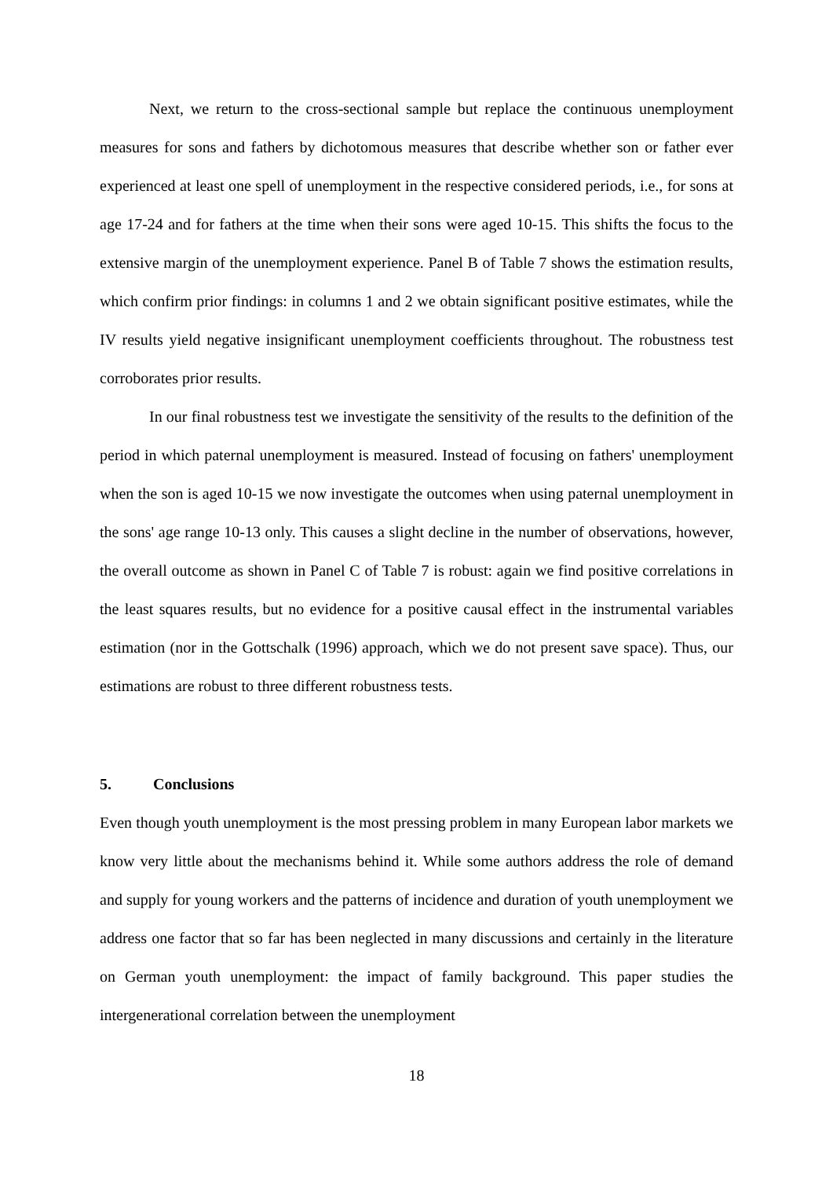Next, we return to the cross-sectional sample but replace the continuous unemployment measures for sons and fathers by dichotomous measures that describe whether son or father ever experienced at least one spell of unemployment in the respective considered periods, i.e., for sons at age 17-24 and for fathers at the time when their sons were aged 10-15. This shifts the focus to the extensive margin of the unemployment experience. Panel B of Table 7 shows the estimation results, which confirm prior findings: in columns 1 and 2 we obtain significant positive estimates, while the IV results yield negative insignificant unemployment coefficients throughout. The robustness test corroborates prior results.
In our final robustness test we investigate the sensitivity of the results to the definition of the period in which paternal unemployment is measured. Instead of focusing on fathers' unemployment when the son is aged 10-15 we now investigate the outcomes when using paternal unemployment in the sons' age range 10-13 only. This causes a slight decline in the number of observations, however, the overall outcome as shown in Panel C of Table 7 is robust: again we find positive correlations in the least squares results, but no evidence for a positive causal effect in the instrumental variables estimation (nor in the Gottschalk (1996) approach, which we do not present save space). Thus, our estimations are robust to three different robustness tests.
5. Conclusions
Even though youth unemployment is the most pressing problem in many European labor markets we know very little about the mechanisms behind it. While some authors address the role of demand and supply for young workers and the patterns of incidence and duration of youth unemployment we address one factor that so far has been neglected in many discussions and certainly in the literature on German youth unemployment: the impact of family background. This paper studies the intergenerational correlation between the unemployment
18